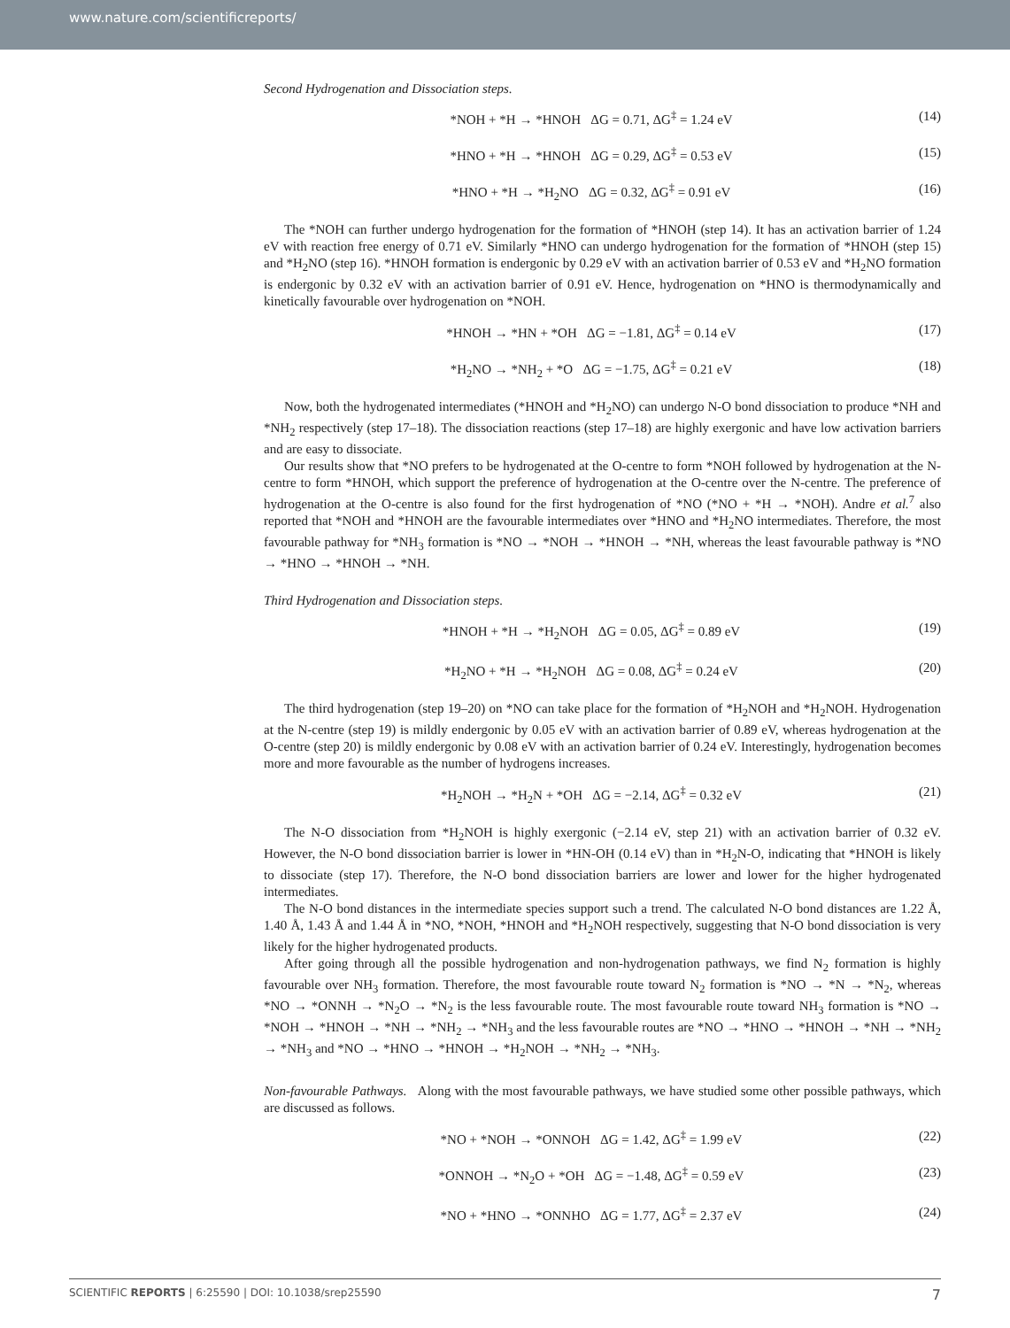www.nature.com/scientificreports/
Second Hydrogenation and Dissociation steps.
*NOH + *H → *HNOH ΔG = 0.71, ΔG<sup>‡</sup> = 1.24 eV (14)
*HNO + *H → *HNOH ΔG = 0.29, ΔG<sup>‡</sup> = 0.53 eV (15)
*HNO + *H → *H<sub>2</sub>NO ΔG = 0.32, ΔG<sup>‡</sup> = 0.91 eV (16)
The *NOH can further undergo hydrogenation for the formation of *HNOH (step 14). It has an activation barrier of 1.24 eV with reaction free energy of 0.71 eV. Similarly *HNO can undergo hydrogenation for the formation of *HNOH (step 15) and *H<sub>2</sub>NO (step 16). *HNOH formation is endergonic by 0.29 eV with an activation barrier of 0.53 eV and *H<sub>2</sub>NO formation is endergonic by 0.32 eV with an activation barrier of 0.91 eV. Hence, hydrogenation on *HNO is thermodynamically and kinetically favourable over hydrogenation on *NOH.
*HNOH → *HN + *OH ΔG = −1.81, ΔG<sup>‡</sup> = 0.14 eV (17)
*H<sub>2</sub>NO → *NH<sub>2</sub> + *O ΔG = −1.75, ΔG<sup>‡</sup> = 0.21 eV (18)
Now, both the hydrogenated intermediates (*HNOH and *H<sub>2</sub>NO) can undergo N-O bond dissociation to produce *NH and *NH<sub>2</sub> respectively (step 17–18). The dissociation reactions (step 17–18) are highly exergonic and have low activation barriers and are easy to dissociate.
Our results show that *NO prefers to be hydrogenated at the O-centre to form *NOH followed by hydrogenation at the N-centre to form *HNOH, which support the preference of hydrogenation at the O-centre over the N-centre. The preference of hydrogenation at the O-centre is also found for the first hydrogenation of *NO (*NO + *H → *NOH). Andre et al.<sup>7</sup> also reported that *NOH and *HNOH are the favourable intermediates over *HNO and *H<sub>2</sub>NO intermediates. Therefore, the most favourable pathway for *NH<sub>3</sub> formation is *NO → *NOH → *HNOH → *NH, whereas the least favourable pathway is *NO → *HNO → *HNOH → *NH.
Third Hydrogenation and Dissociation steps.
*HNOH + *H → *H<sub>2</sub>NOH ΔG = 0.05, ΔG<sup>‡</sup> = 0.89 eV (19)
*H<sub>2</sub>NO + *H → *H<sub>2</sub>NOH ΔG = 0.08, ΔG<sup>‡</sup> = 0.24 eV (20)
The third hydrogenation (step 19–20) on *NO can take place for the formation of *H<sub>2</sub>NOH and *H<sub>2</sub>NOH. Hydrogenation at the N-centre (step 19) is mildly endergonic by 0.05 eV with an activation barrier of 0.89 eV, whereas hydrogenation at the O-centre (step 20) is mildly endergonic by 0.08 eV with an activation barrier of 0.24 eV. Interestingly, hydrogenation becomes more and more favourable as the number of hydrogens increases.
*H<sub>2</sub>NOH → *H<sub>2</sub>N + *OH ΔG = −2.14, ΔG<sup>‡</sup> = 0.32 eV (21)
The N-O dissociation from *H<sub>2</sub>NOH is highly exergonic (−2.14 eV, step 21) with an activation barrier of 0.32 eV. However, the N-O bond dissociation barrier is lower in *HN-OH (0.14 eV) than in *H<sub>2</sub>N-O, indicating that *HNOH is likely to dissociate (step 17). Therefore, the N-O bond dissociation barriers are lower and lower for the higher hydrogenated intermediates.
The N-O bond distances in the intermediate species support such a trend. The calculated N-O bond distances are 1.22 Å, 1.40 Å, 1.43 Å and 1.44 Å in *NO, *NOH, *HNOH and *H<sub>2</sub>NOH respectively, suggesting that N-O bond dissociation is very likely for the higher hydrogenated products.
After going through all the possible hydrogenation and non-hydrogenation pathways, we find N<sub>2</sub> formation is highly favourable over NH<sub>3</sub> formation. Therefore, the most favourable route toward N<sub>2</sub> formation is *NO → *N → *N<sub>2</sub>, whereas *NO → *ONNH → *N<sub>2</sub>O → *N<sub>2</sub> is the less favourable route. The most favourable route toward NH<sub>3</sub> formation is *NO → *NOH → *HNOH → *NH → *NH<sub>2</sub> → *NH<sub>3</sub> and the less favourable routes are *NO → *HNO → *HNOH → *NH → *NH<sub>2</sub> → *NH<sub>3</sub> and *NO → *HNO → *HNOH → *H<sub>2</sub>NOH → *NH<sub>2</sub> → *NH<sub>3</sub>.
Non-favourable Pathways. Along with the most favourable pathways, we have studied some other possible pathways, which are discussed as follows.
*NO + *NOH → *ONNOH ΔG = 1.42, ΔG<sup>‡</sup> = 1.99 eV (22)
*ONNOH → *N<sub>2</sub>O + *OH ΔG = −1.48, ΔG<sup>‡</sup> = 0.59 eV (23)
*NO + *HNO → *ONNHO ΔG = 1.77, ΔG<sup>‡</sup> = 2.37 eV (24)
SCIENTIFIC REPORTS | 6:25590 | DOI: 10.1038/srep25590 7